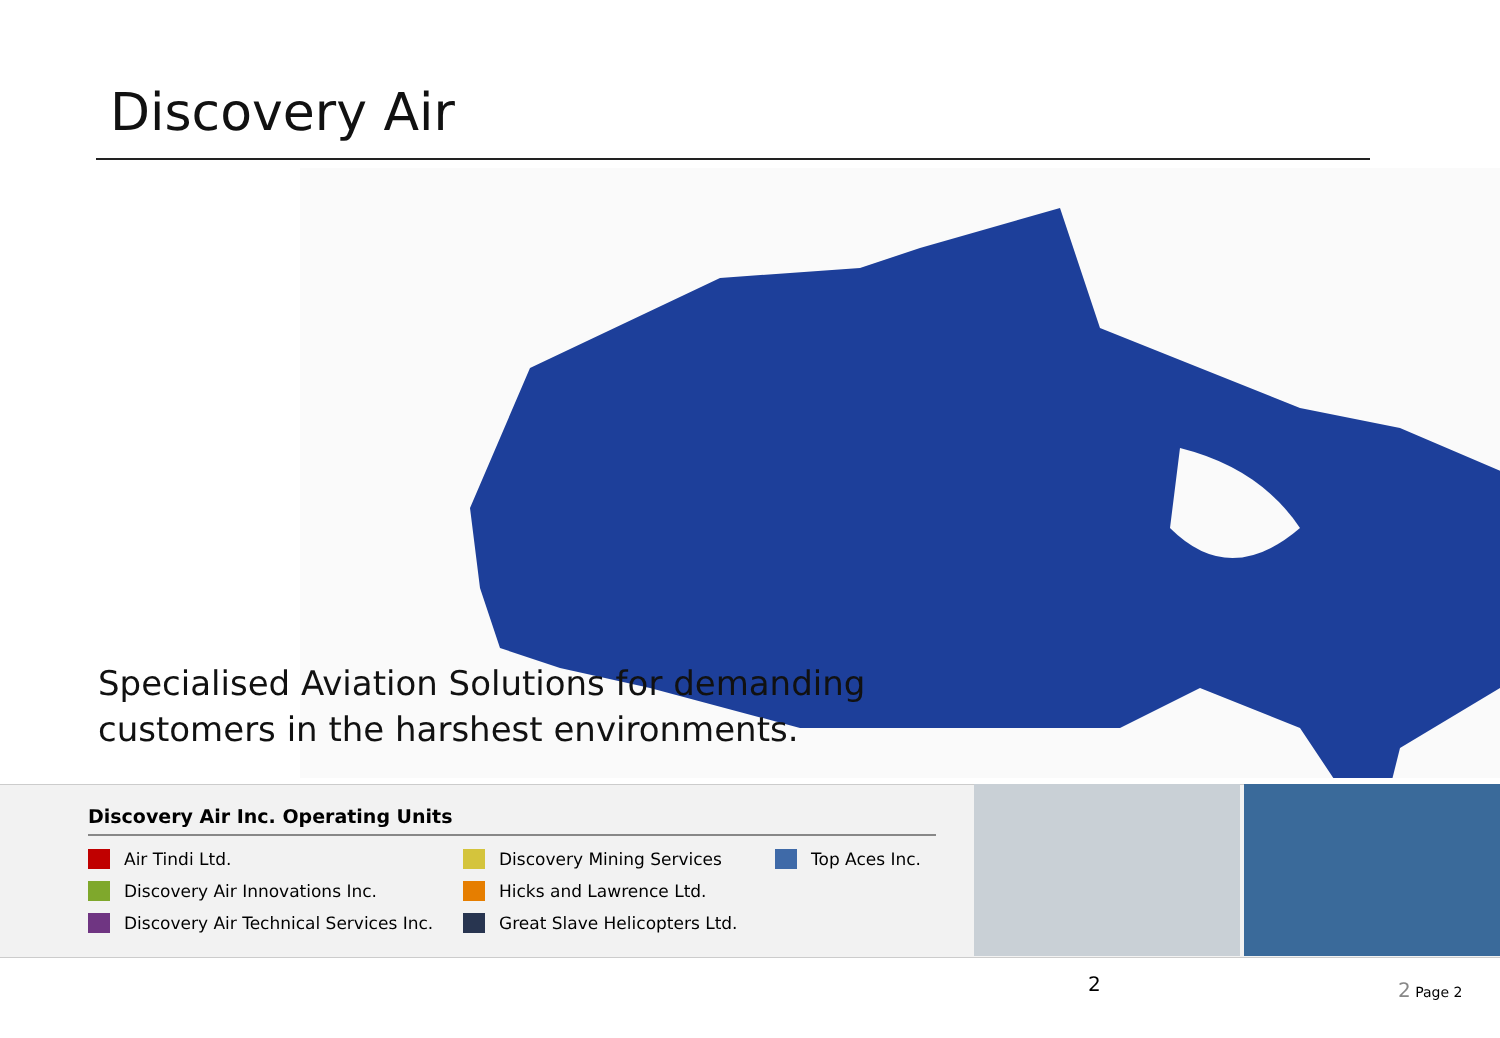Discovery Air
Specialised Aviation Solutions for demanding
customers in the harshest environments.
Discovery Air Inc. Operating Units
Air Tindi Ltd.
Discovery Mining Services
Top Aces Inc.
Discovery Air Innovations Inc.
Hicks and Lawrence Ltd.
Discovery Air Technical Services Inc.
Great Slave Helicopters Ltd.
2 2 Page 2